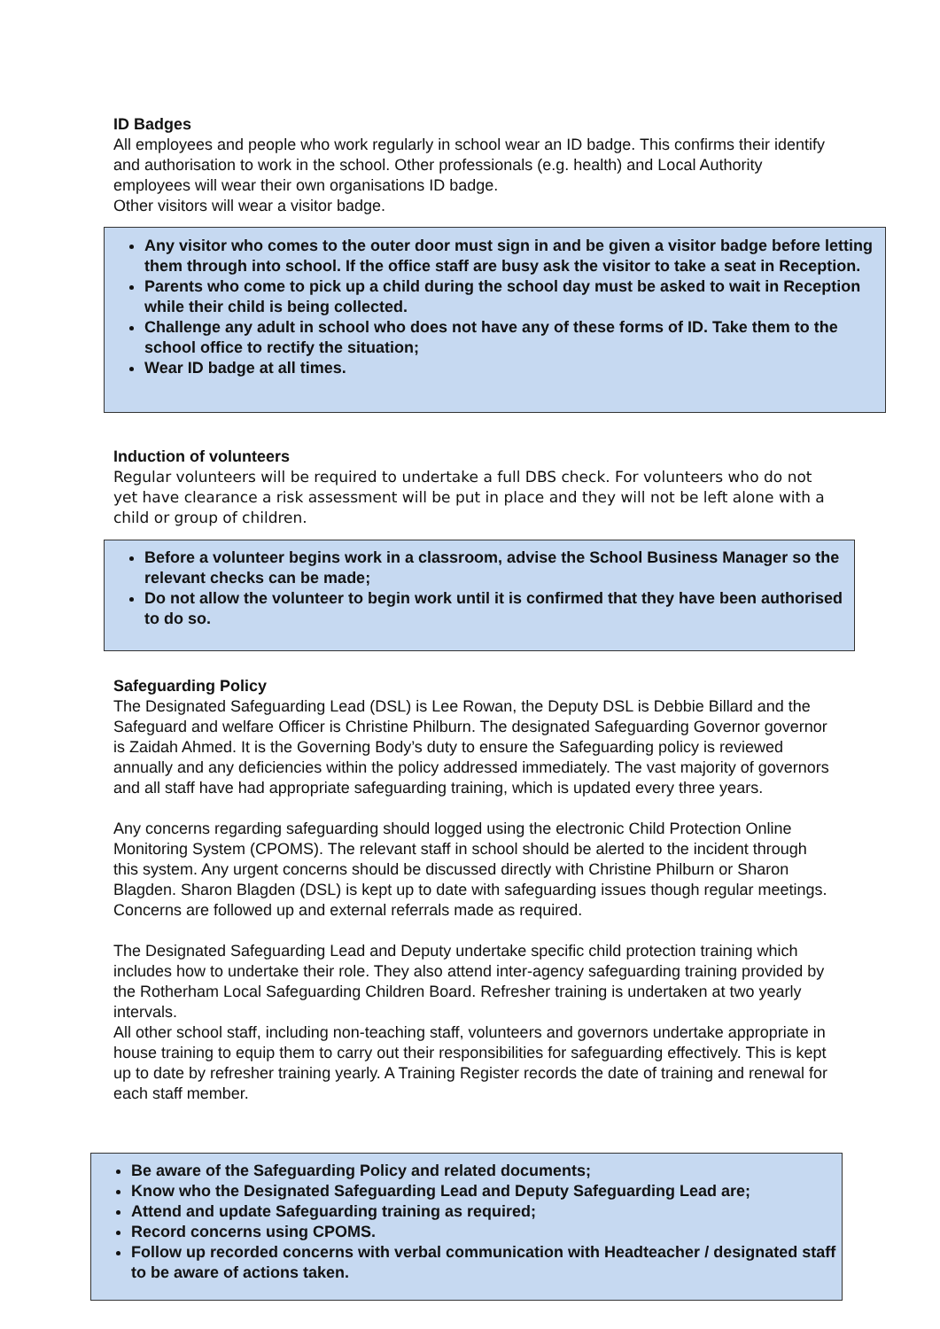ID Badges
All employees and people who work regularly in school wear an ID badge. This confirms their identify and authorisation to work in the school. Other professionals (e.g. health) and Local Authority employees will wear their own organisations ID badge.
Other visitors will wear a visitor badge.
Any visitor who comes to the outer door must sign in and be given a visitor badge before letting them through into school. If the office staff are busy ask the visitor to take a seat in Reception.
Parents who come to pick up a child during the school day must be asked to wait in Reception while their child is being collected.
Challenge any adult in school who does not have any of these forms of ID. Take them to the school office to rectify the situation;
Wear ID badge at all times.
Induction of volunteers
Regular volunteers will be required to undertake a full DBS check. For volunteers who do not yet have clearance a risk assessment will be put in place and they will not be left alone with a child or group of children.
Before a volunteer begins work in a classroom, advise the School Business Manager so the relevant checks can be made;
Do not allow the volunteer to begin work until it is confirmed that they have been authorised to do so.
Safeguarding Policy
The Designated Safeguarding Lead (DSL) is Lee Rowan, the Deputy DSL is Debbie Billard and the Safeguard and welfare Officer is Christine Philburn. The designated Safeguarding Governor governor is Zaidah Ahmed. It is the Governing Body’s duty to ensure the Safeguarding policy is reviewed annually and any deficiencies within the policy addressed immediately. The vast majority of governors and all staff have had appropriate safeguarding training, which is updated every three years.
Any concerns regarding safeguarding should logged using the electronic Child Protection Online Monitoring System (CPOMS). The relevant staff in school should be alerted to the incident through this system. Any urgent concerns should be discussed directly with Christine Philburn or Sharon Blagden. Sharon Blagden (DSL) is kept up to date with safeguarding issues though regular meetings. Concerns are followed up and external referrals made as required.
The Designated Safeguarding Lead and Deputy undertake specific child protection training which includes how to undertake their role. They also attend inter-agency safeguarding training provided by the Rotherham Local Safeguarding Children Board. Refresher training is undertaken at two yearly intervals.
All other school staff, including non-teaching staff, volunteers and governors undertake appropriate in house training to equip them to carry out their responsibilities for safeguarding effectively. This is kept up to date by refresher training yearly. A Training Register records the date of training and renewal for each staff member.
Be aware of the Safeguarding Policy and related documents;
Know who the Designated Safeguarding Lead and Deputy Safeguarding Lead are;
Attend and update Safeguarding training as required;
Record concerns using CPOMS.
Follow up recorded concerns with verbal communication with Headteacher / designated staff to be aware of actions taken.